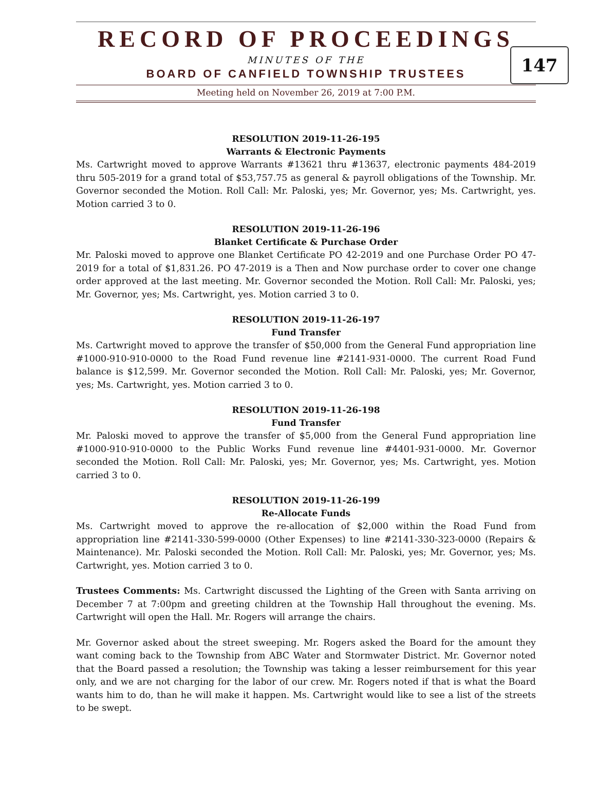RECORD OF PROCEEDINGS
MINUTES OF THE
BOARD OF CANFIELD TOWNSHIP TRUSTEES
147
Meeting held on November 26, 2019 at 7:00 P.M.
RESOLUTION 2019-11-26-195
Warrants & Electronic Payments
Ms. Cartwright moved to approve Warrants #13621 thru #13637, electronic payments 484-2019 thru 505-2019 for a grand total of $53,757.75 as general & payroll obligations of the Township. Mr. Governor seconded the Motion. Roll Call: Mr. Paloski, yes; Mr. Governor, yes; Ms. Cartwright, yes. Motion carried 3 to 0.
RESOLUTION 2019-11-26-196
Blanket Certificate & Purchase Order
Mr. Paloski moved to approve one Blanket Certificate PO 42-2019 and one Purchase Order PO 47-2019 for a total of $1,831.26. PO 47-2019 is a Then and Now purchase order to cover one change order approved at the last meeting. Mr. Governor seconded the Motion. Roll Call: Mr. Paloski, yes; Mr. Governor, yes; Ms. Cartwright, yes. Motion carried 3 to 0.
RESOLUTION 2019-11-26-197
Fund Transfer
Ms. Cartwright moved to approve the transfer of $50,000 from the General Fund appropriation line #1000-910-910-0000 to the Road Fund revenue line #2141-931-0000. The current Road Fund balance is $12,599. Mr. Governor seconded the Motion. Roll Call: Mr. Paloski, yes; Mr. Governor, yes; Ms. Cartwright, yes. Motion carried 3 to 0.
RESOLUTION 2019-11-26-198
Fund Transfer
Mr. Paloski moved to approve the transfer of $5,000 from the General Fund appropriation line #1000-910-910-0000 to the Public Works Fund revenue line #4401-931-0000. Mr. Governor seconded the Motion. Roll Call: Mr. Paloski, yes; Mr. Governor, yes; Ms. Cartwright, yes. Motion carried 3 to 0.
RESOLUTION 2019-11-26-199
Re-Allocate Funds
Ms. Cartwright moved to approve the re-allocation of $2,000 within the Road Fund from appropriation line #2141-330-599-0000 (Other Expenses) to line #2141-330-323-0000 (Repairs & Maintenance). Mr. Paloski seconded the Motion. Roll Call: Mr. Paloski, yes; Mr. Governor, yes; Ms. Cartwright, yes. Motion carried 3 to 0.
Trustees Comments: Ms. Cartwright discussed the Lighting of the Green with Santa arriving on December 7 at 7:00pm and greeting children at the Township Hall throughout the evening. Ms. Cartwright will open the Hall. Mr. Rogers will arrange the chairs.
Mr. Governor asked about the street sweeping. Mr. Rogers asked the Board for the amount they want coming back to the Township from ABC Water and Stormwater District. Mr. Governor noted that the Board passed a resolution; the Township was taking a lesser reimbursement for this year only, and we are not charging for the labor of our crew. Mr. Rogers noted if that is what the Board wants him to do, than he will make it happen. Ms. Cartwright would like to see a list of the streets to be swept.